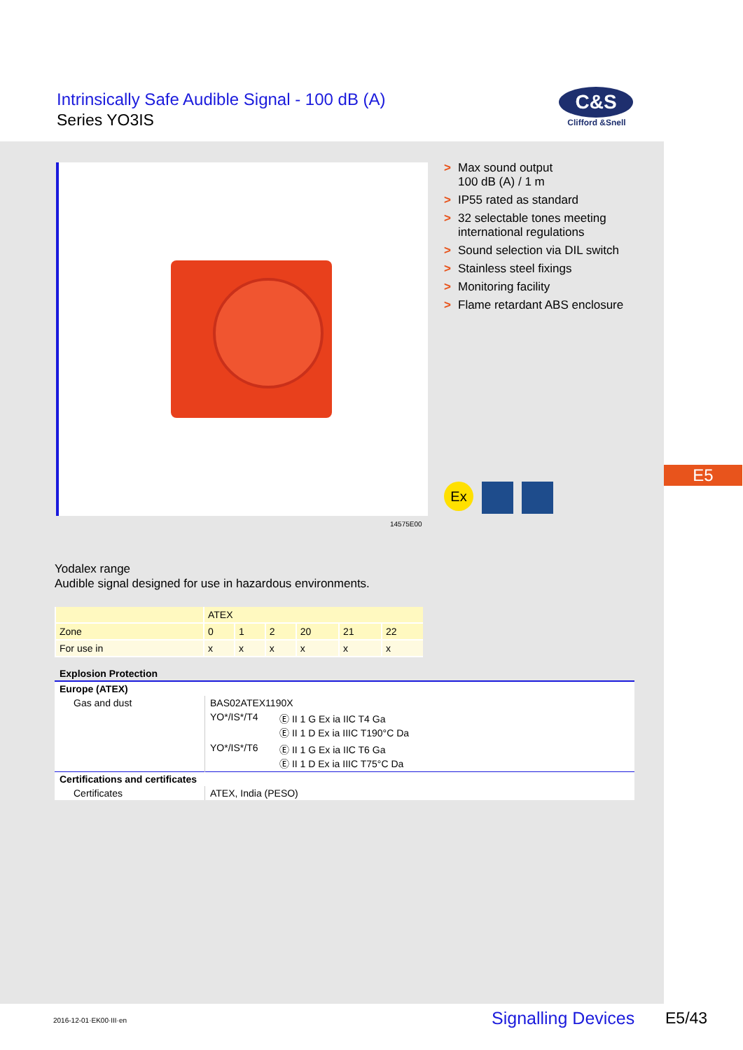Intrinsically Safe Audible Signal - 100 dB (A)
Series YO3IS
C&S
Clifford &Snell
14575E00
> Max sound output
100 dB (A) / 1 m
> IP55 rated as standard
> 32 selectable tones meeting
international regulations
> Sound selection via DIL switch
> Stainless steel fixings
> Monitoring facility
> Flame retardant ABS enclosure
Ex
E5
Yodalex range
Audible signal designed for use in hazardous environments.
| | ATEX | | | | | |
| Zone | 0 | 1 | 2 | 20 | 21 | 22 |
| For use in | x | x | x | x | x | x |
| Explosion Protection | | |
| Europe (ATEX) | | |
| Gas and dust | BAS02ATEX1190X | |
| | YO*/IS*/T4 | Ⓔ II 1 G Ex ia IIC T4 Ga Ⓔ II 1 D Ex ia IIIC T190°C Da |
| | YO*/IS*/T6 | Ⓔ II 1 G Ex ia IIC T6 Ga Ⓔ II 1 D Ex ia IIIC T75°C Da |
| Certifications and certificates | | |
| Certificates | ATEX, India (PESO) | |
2016-12-01·EK00·III·en Signalling Devices E5/43